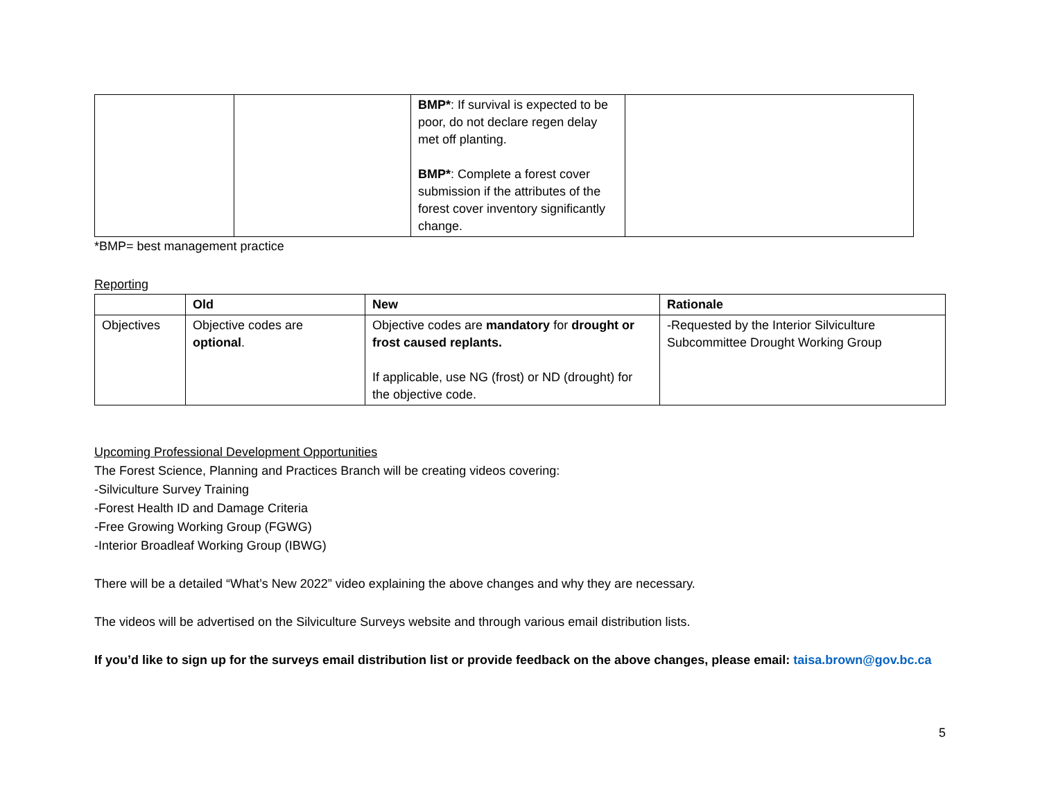| | | BMP* : If survival is expected to be poor, do not declare regen delay met off planting. BMP* : Complete a forest cover submission if the attributes of the forest cover inventory significantly change. | |
*BMP= best management practice
Reporting
| | Old | New | Rationale |
| --- | --- | --- | --- |
| Objectives | Objective codes are optional . | Objective codes are mandatory for drought or frost caused replants. If applicable, use NG (frost) or ND (drought) for the objective code. | -Requested by the Interior Silviculture Subcommittee Drought Working Group |
Upcoming Professional Development Opportunities
The Forest Science, Planning and Practices Branch will be creating videos covering:
-Silviculture Survey Training
-Forest Health ID and Damage Criteria
-Free Growing Working Group (FGWG)
-Interior Broadleaf Working Group (IBWG)
There will be a detailed “What’s New 2022” video explaining the above changes and why they are necessary.
The videos will be advertised on the Silviculture Surveys website and through various email distribution lists.
If you’d like to sign up for the surveys email distribution list or provide feedback on the above changes, please email: taisa.brown@gov.bc.ca
5